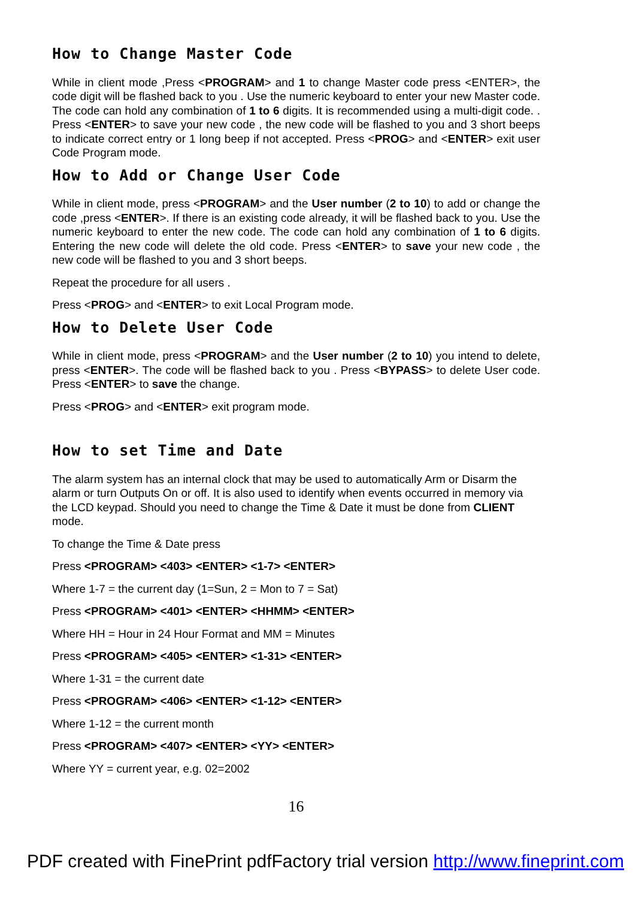How to Change Master Code
While in client mode ,Press <PROGRAM> and 1 to change Master code press <ENTER>, the code digit will be flashed back to you . Use the numeric keyboard to enter your new Master code. The code can hold any combination of 1 to 6 digits. It is recommended using a multi-digit code. . Press <ENTER> to save your new code , the new code will be flashed to you and 3 short beeps to indicate correct entry or 1 long beep if not accepted. Press <PROG> and <ENTER> exit user Code Program mode.
How to Add or Change User Code
While in client mode, press <PROGRAM> and the User number (2 to 10) to add or change the code ,press <ENTER>. If there is an existing code already, it will be flashed back to you. Use the numeric keyboard to enter the new code. The code can hold any combination of 1 to 6 digits. Entering the new code will delete the old code. Press <ENTER> to save your new code , the new code will be flashed to you and 3 short beeps.
Repeat the procedure for all users .
Press <PROG> and <ENTER> to exit Local Program mode.
How to Delete User Code
While in client mode, press <PROGRAM> and the User number (2 to 10) you intend to delete, press <ENTER>. The code will be flashed back to you . Press <BYPASS> to delete User code. Press <ENTER> to save the change.
Press <PROG> and <ENTER> exit program mode.
How to set Time and Date
The alarm system has an internal clock that may be used to automatically Arm or Disarm the alarm or turn Outputs On or off. It is also used to identify when events occurred in memory via the LCD keypad. Should you need to change the Time & Date it must be done from CLIENT mode.
To change the Time & Date press
Press <PROGRAM> <403> <ENTER> <1-7> <ENTER>
Where 1-7 = the current day (1=Sun, 2 = Mon to 7 = Sat)
Press <PROGRAM> <401> <ENTER> <HHMM> <ENTER>
Where HH = Hour in 24 Hour Format and MM = Minutes
Press <PROGRAM> <405> <ENTER> <1-31> <ENTER>
Where 1-31 = the current date
Press <PROGRAM> <406> <ENTER> <1-12> <ENTER>
Where 1-12 = the current month
Press <PROGRAM> <407> <ENTER> <YY> <ENTER>
Where YY = current year, e.g. 02=2002
16
PDF created with FinePrint pdfFactory trial version http://www.fineprint.com